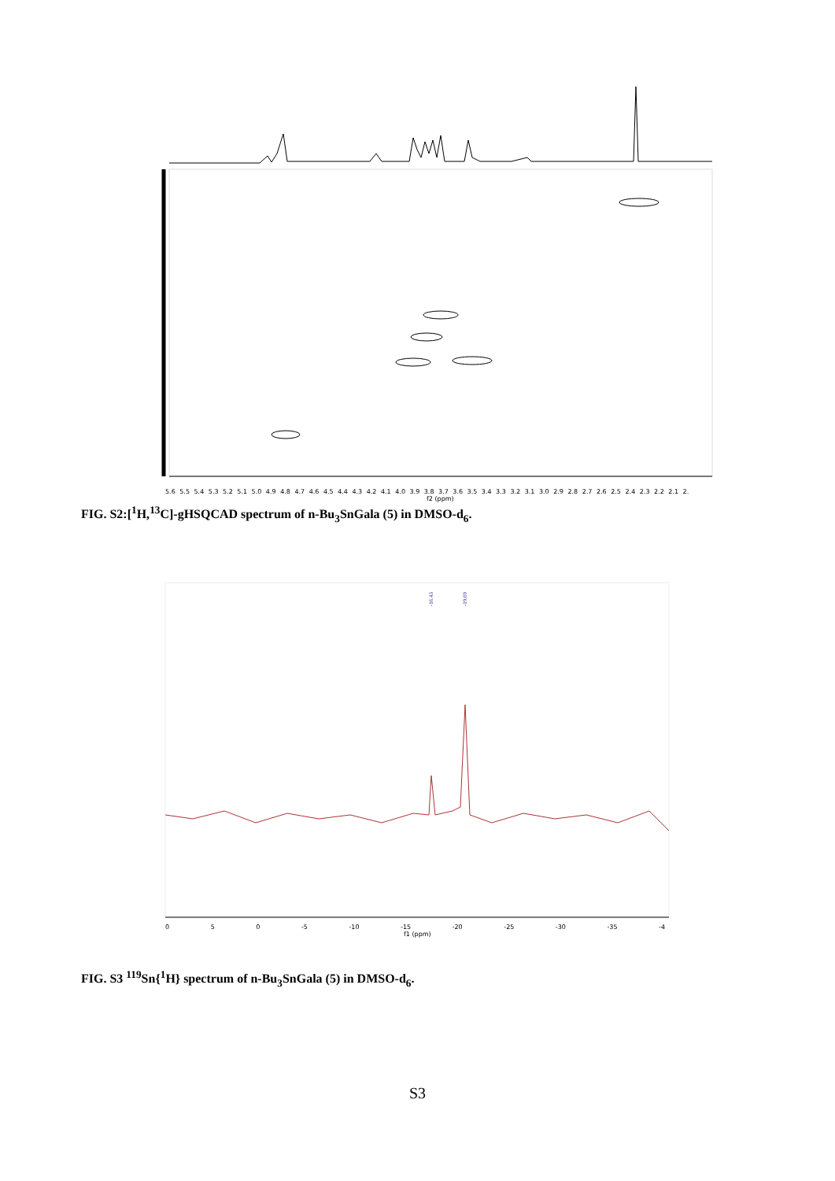5.6 5.5 5.4 5.3 5.2 5.1 5.0 4.9 4.8 4.7 4.6 4.5 4.4 4.3 4.2 4.1 4.0 3.9 3.8 3.7 3.6 3.5 3.4 3.3 3.2 3.1 3.0 2.9 2.8 2.7 2.6 2.5 2.4 2.3 2.2 2.1 2.
f2 (ppm)
FIG. S2:[<sup>1</sup>H,<sup>13</sup>C]-gHSQCAD spectrum of n-Bu<sub>3</sub>SnGala (5) in DMSO-d<sub>6</sub>.
-16.43
-19.69
0 5 0 -5 -10 -15 -20 -25 -30 -35 -4
f1 (ppm)
FIG. S3 <sup>119</sup>Sn{<sup>1</sup>H} spectrum of n-Bu<sub>3</sub>SnGala (5) in DMSO-d<sub>6</sub>.
S3